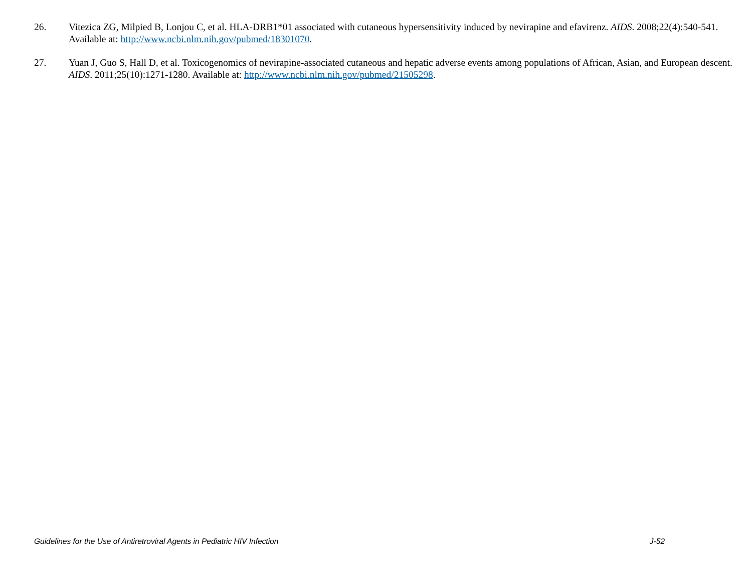26. Vitezica ZG, Milpied B, Lonjou C, et al. HLA-DRB1*01 associated with cutaneous hypersensitivity induced by nevirapine and efavirenz. AIDS. 2008;22(4):540-541. Available at: http://www.ncbi.nlm.nih.gov/pubmed/18301070.
27. Yuan J, Guo S, Hall D, et al. Toxicogenomics of nevirapine-associated cutaneous and hepatic adverse events among populations of African, Asian, and European descent. AIDS. 2011;25(10):1271-1280. Available at: http://www.ncbi.nlm.nih.gov/pubmed/21505298.
Guidelines for the Use of Antiretroviral Agents in Pediatric HIV Infection J-52